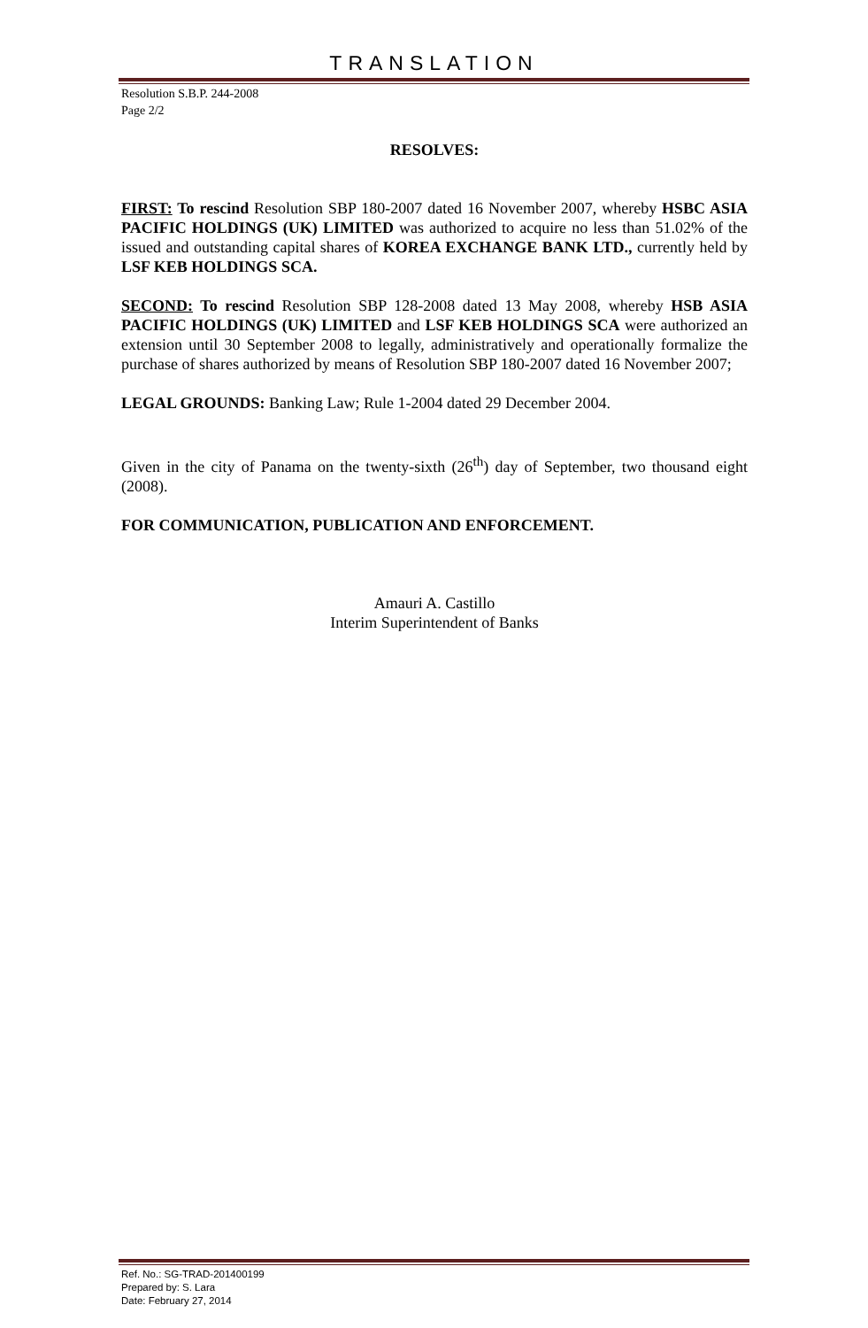TRANSLATION
Resolution S.B.P. 244-2008
Page 2/2
RESOLVES:
FIRST: To rescind Resolution SBP 180-2007 dated 16 November 2007, whereby HSBC ASIA PACIFIC HOLDINGS (UK) LIMITED was authorized to acquire no less than 51.02% of the issued and outstanding capital shares of KOREA EXCHANGE BANK LTD., currently held by LSF KEB HOLDINGS SCA.
SECOND: To rescind Resolution SBP 128-2008 dated 13 May 2008, whereby HSB ASIA PACIFIC HOLDINGS (UK) LIMITED and LSF KEB HOLDINGS SCA were authorized an extension until 30 September 2008 to legally, administratively and operationally formalize the purchase of shares authorized by means of Resolution SBP 180-2007 dated 16 November 2007;
LEGAL GROUNDS: Banking Law; Rule 1-2004 dated 29 December 2004.
Given in the city of Panama on the twenty-sixth (26<sup>th</sup>) day of September, two thousand eight (2008).
FOR COMMUNICATION, PUBLICATION AND ENFORCEMENT.
Amauri A. Castillo
Interim Superintendent of Banks
Ref. No.: SG-TRAD-201400199
Prepared by: S. Lara
Date: February 27, 2014